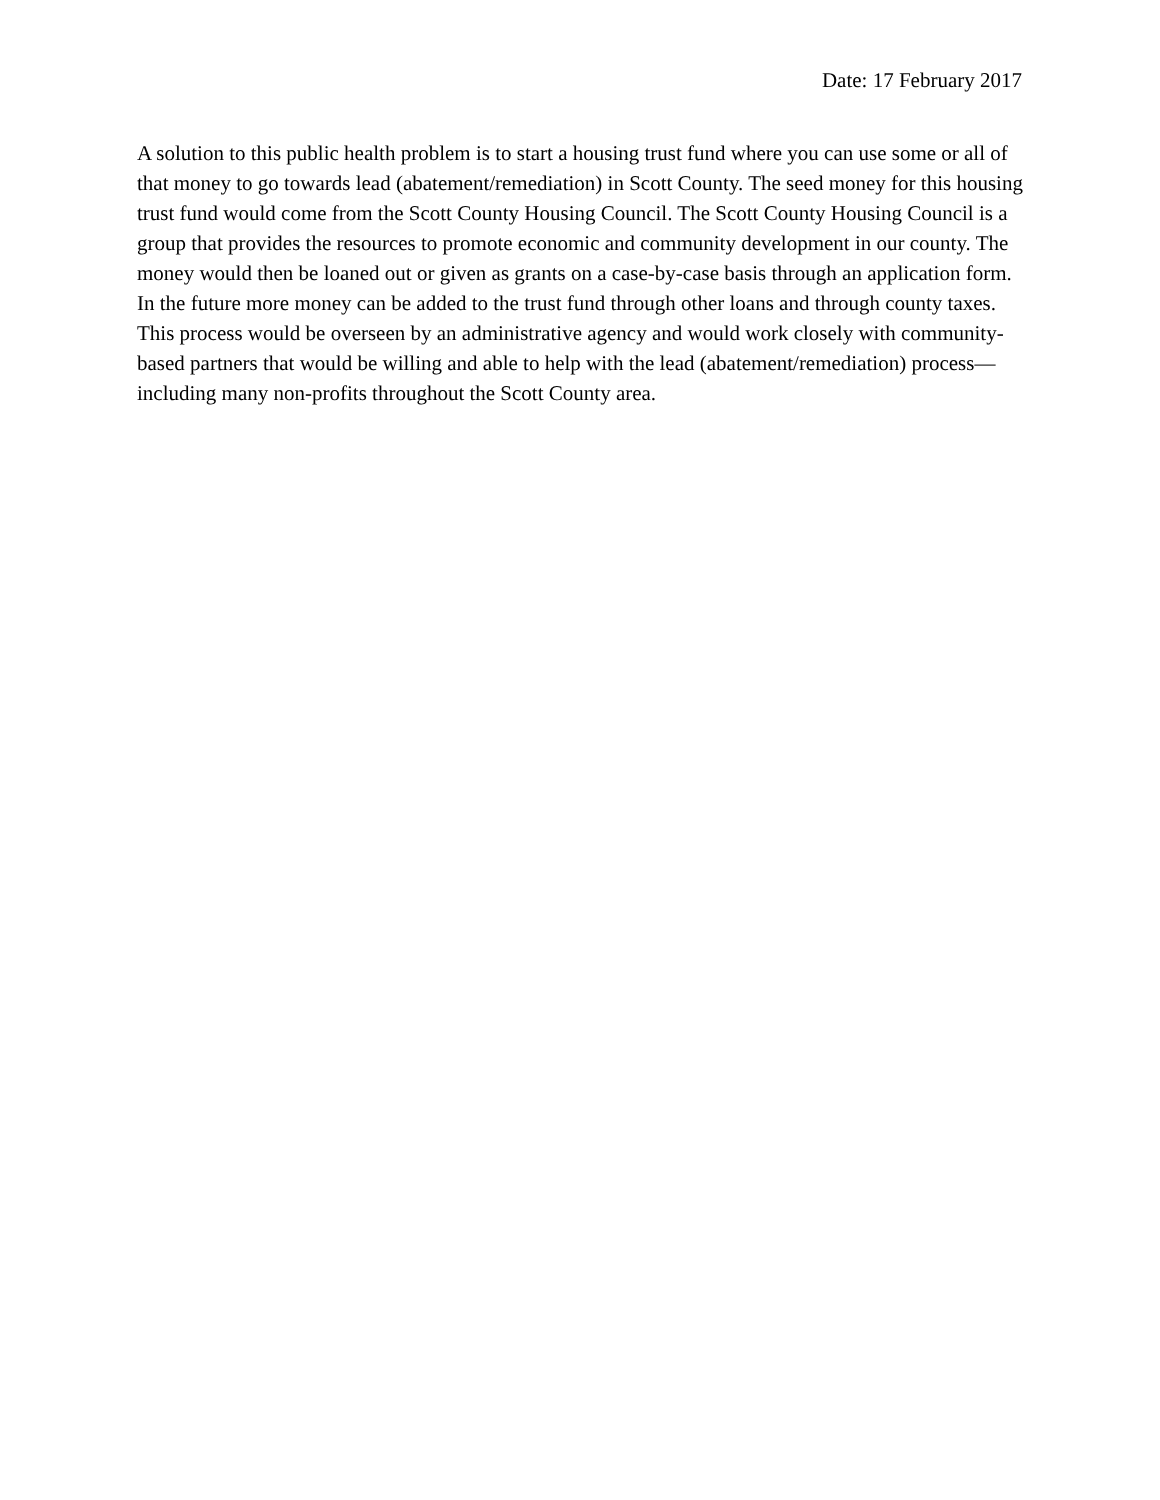Date: 17 February 2017
A solution to this public health problem is to start a housing trust fund where you can use some or all of that money to go towards lead (abatement/remediation) in Scott County. The seed money for this housing trust fund would come from the Scott County Housing Council. The Scott County Housing Council is a group that provides the resources to promote economic and community development in our county. The money would then be loaned out or given as grants on a case-by-case basis through an application form. In the future more money can be added to the trust fund through other loans and through county taxes. This process would be overseen by an administrative agency and would work closely with community-based partners that would be willing and able to help with the lead (abatement/remediation) process—including many non-profits throughout the Scott County area.